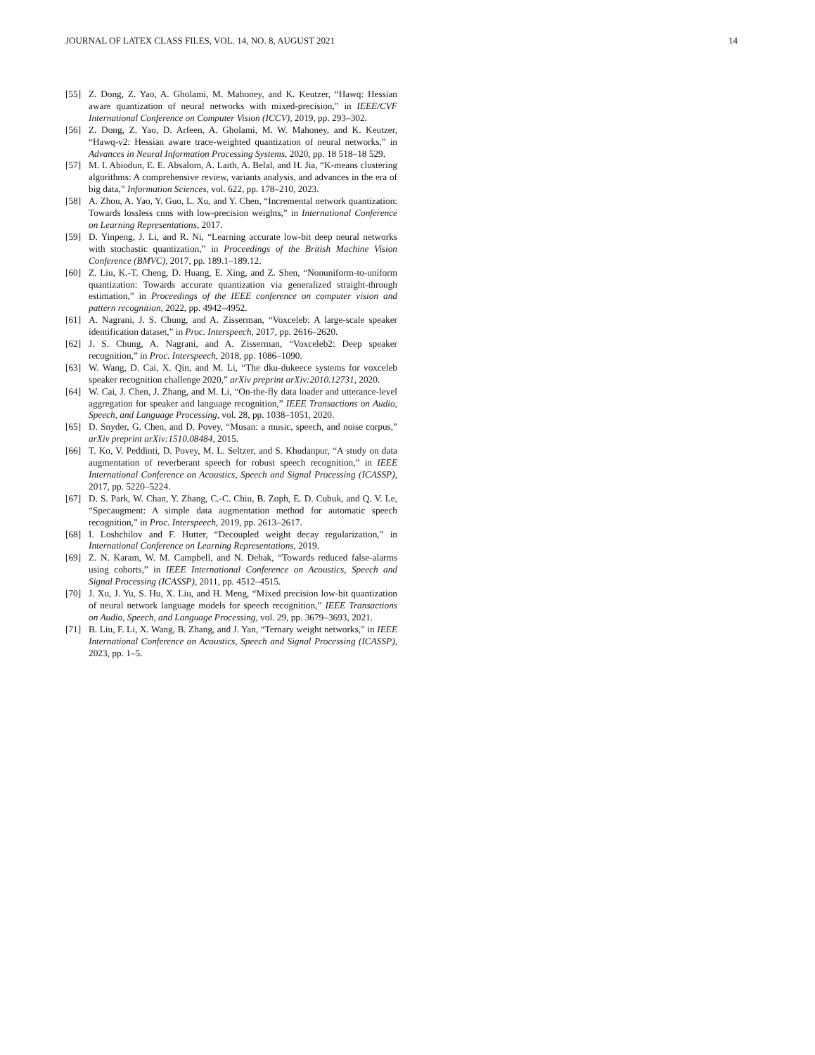JOURNAL OF LATEX CLASS FILES, VOL. 14, NO. 8, AUGUST 2021 14
[55] Z. Dong, Z. Yao, A. Gholami, M. Mahoney, and K. Keutzer, “Hawq: Hessian aware quantization of neural networks with mixed-precision,” in IEEE/CVF International Conference on Computer Vision (ICCV), 2019, pp. 293–302.
[56] Z. Dong, Z. Yao, D. Arfeen, A. Gholami, M. W. Mahoney, and K. Keutzer, “Hawq-v2: Hessian aware trace-weighted quantization of neural networks,” in Advances in Neural Information Processing Systems, 2020, pp. 18 518–18 529.
[57] M. I. Abiodun, E. E. Absalom, A. Laith, A. Belal, and H. Jia, “K-means clustering algorithms: A comprehensive review, variants analysis, and advances in the era of big data,” Information Sciences, vol. 622, pp. 178–210, 2023.
[58] A. Zhou, A. Yao, Y. Guo, L. Xu, and Y. Chen, “Incremental network quantization: Towards lossless cnns with low-precision weights,” in International Conference on Learning Representations, 2017.
[59] D. Yinpeng, J. Li, and R. Ni, “Learning accurate low-bit deep neural networks with stochastic quantization,” in Proceedings of the British Machine Vision Conference (BMVC), 2017, pp. 189.1–189.12.
[60] Z. Liu, K.-T. Cheng, D. Huang, E. Xing, and Z. Shen, “Nonuniform-to-uniform quantization: Towards accurate quantization via generalized straight-through estimation,” in Proceedings of the IEEE conference on computer vision and pattern recognition, 2022, pp. 4942–4952.
[61] A. Nagrani, J. S. Chung, and A. Zisserman, “Voxceleb: A large-scale speaker identification dataset,” in Proc. Interspeech, 2017, pp. 2616–2620.
[62] J. S. Chung, A. Nagrani, and A. Zisserman, “Voxceleb2: Deep speaker recognition,” in Proc. Interspeech, 2018, pp. 1086–1090.
[63] W. Wang, D. Cai, X. Qin, and M. Li, “The dku-dukeece systems for voxceleb speaker recognition challenge 2020,” arXiv preprint arXiv:2010.12731, 2020.
[64] W. Cai, J. Chen, J. Zhang, and M. Li, “On-the-fly data loader and utterance-level aggregation for speaker and language recognition,” IEEE Transactions on Audio, Speech, and Language Processing, vol. 28, pp. 1038–1051, 2020.
[65] D. Snyder, G. Chen, and D. Povey, “Musan: a music, speech, and noise corpus,” arXiv preprint arXiv:1510.08484, 2015.
[66] T. Ko, V. Peddinti, D. Povey, M. L. Seltzer, and S. Khudanpur, “A study on data augmentation of reverberant speech for robust speech recognition,” in IEEE International Conference on Acoustics, Speech and Signal Processing (ICASSP), 2017, pp. 5220–5224.
[67] D. S. Park, W. Chan, Y. Zhang, C.-C. Chiu, B. Zoph, E. D. Cubuk, and Q. V. Le, “Specaugment: A simple data augmentation method for automatic speech recognition,” in Proc. Interspeech, 2019, pp. 2613–2617.
[68] I. Loshchilov and F. Hutter, “Decoupled weight decay regularization,” in International Conference on Learning Representations, 2019.
[69] Z. N. Karam, W. M. Campbell, and N. Dehak, “Towards reduced false-alarms using cohorts,” in IEEE International Conference on Acoustics, Speech and Signal Processing (ICASSP), 2011, pp. 4512–4515.
[70] J. Xu, J. Yu, S. Hu, X. Liu, and H. Meng, “Mixed precision low-bit quantization of neural network language models for speech recognition,” IEEE Transactions on Audio, Speech, and Language Processing, vol. 29, pp. 3679–3693, 2021.
[71] B. Liu, F. Li, X. Wang, B. Zhang, and J. Yan, “Ternary weight networks,” in IEEE International Conference on Acoustics, Speech and Signal Processing (ICASSP), 2023, pp. 1–5.